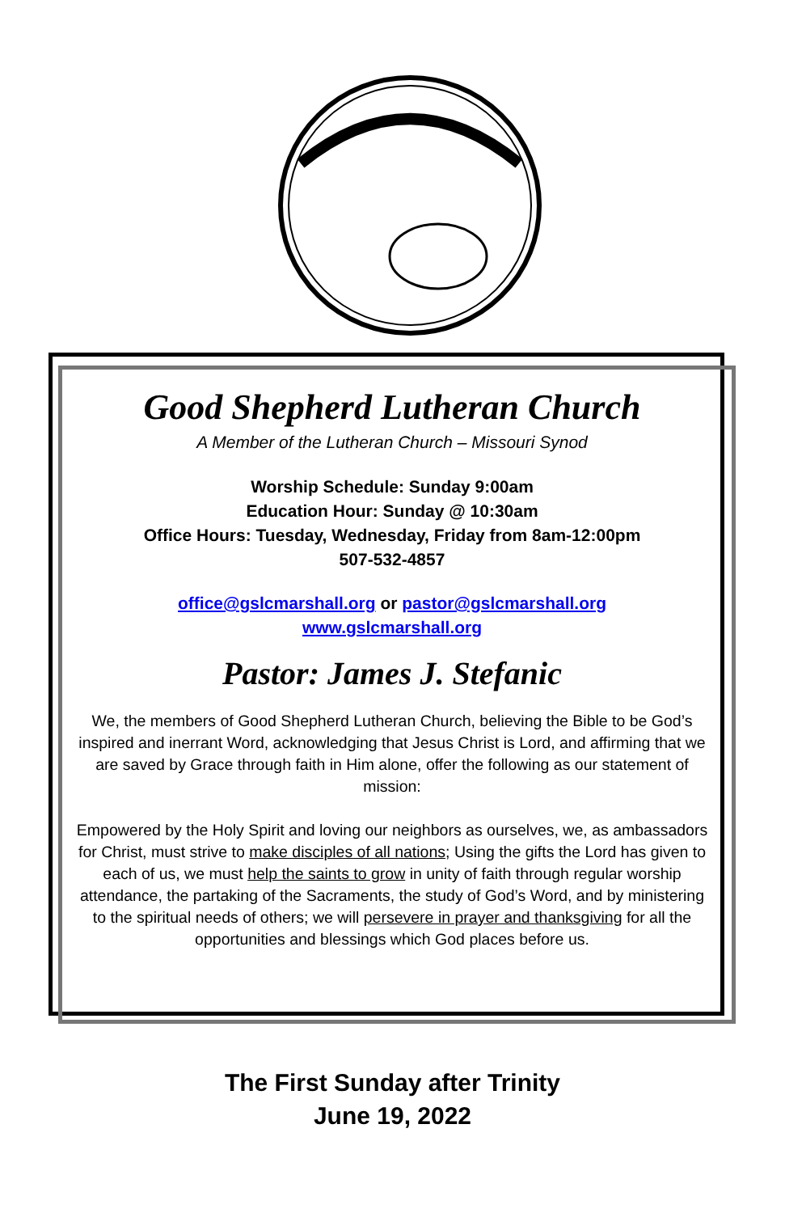Good Shepherd Lutheran Church
A Member of the Lutheran Church – Missouri Synod
Worship Schedule: Sunday 9:00am
Education Hour: Sunday @ 10:30am
Office Hours: Tuesday, Wednesday, Friday from 8am-12:00pm
507-532-4857
office@gslcmarshall.org or pastor@gslcmarshall.org
www.gslcmarshall.org
Pastor: James J. Stefanic
We, the members of Good Shepherd Lutheran Church, believing the Bible to be God’s inspired and inerrant Word, acknowledging that Jesus Christ is Lord, and affirming that we are saved by Grace through faith in Him alone, offer the following as our statement of mission:
Empowered by the Holy Spirit and loving our neighbors as ourselves, we, as ambassadors for Christ, must strive to make disciples of all nations; Using the gifts the Lord has given to each of us, we must help the saints to grow in unity of faith through regular worship attendance, the partaking of the Sacraments, the study of God’s Word, and by ministering to the spiritual needs of others; we will persevere in prayer and thanksgiving for all the opportunities and blessings which God places before us.
The First Sunday after Trinity
June 19, 2022